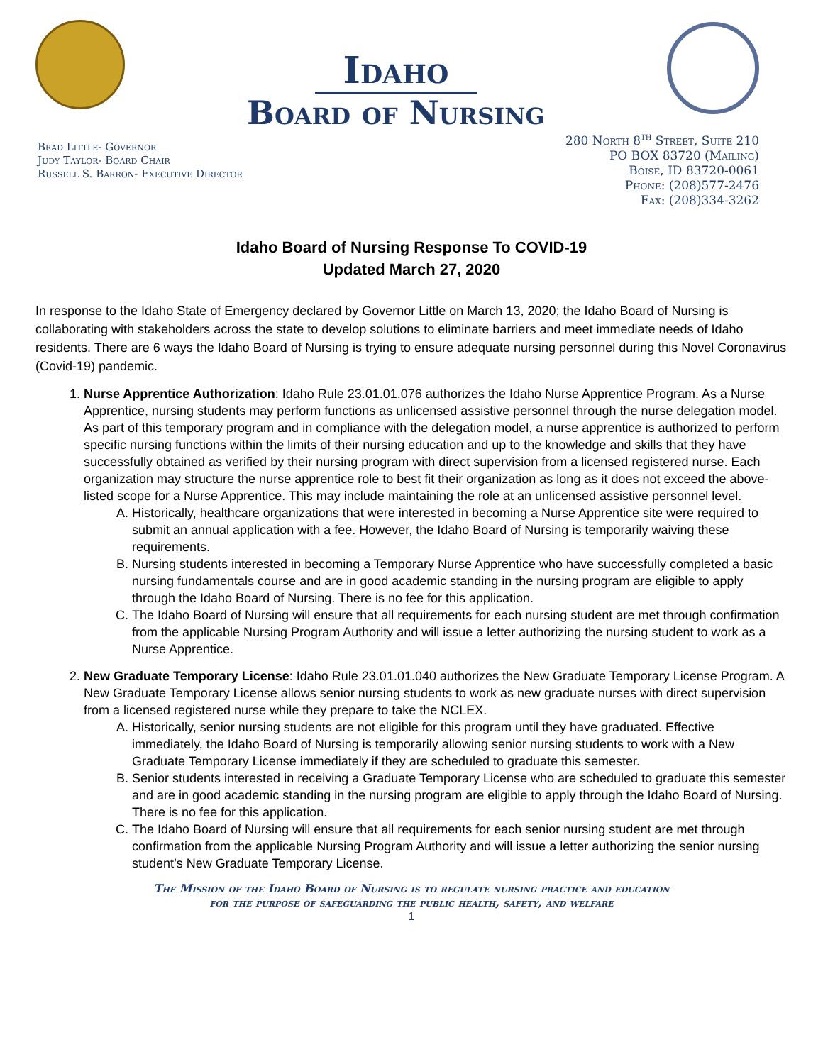Idaho
Board of Nursing
Brad Little- Governor
Judy Taylor- Board Chair
Russell S. Barron- Executive Director
280 North 8<sup>th</sup> Street, Suite 210
PO BOX 83720 (Mailing)
Boise, ID 83720-0061
Phone: (208)577-2476
Fax: (208)334-3262
Idaho Board of Nursing Response To COVID-19
Updated March 27, 2020
In response to the Idaho State of Emergency declared by Governor Little on March 13, 2020; the Idaho Board of Nursing is collaborating with stakeholders across the state to develop solutions to eliminate barriers and meet immediate needs of Idaho residents. There are 6 ways the Idaho Board of Nursing is trying to ensure adequate nursing personnel during this Novel Coronavirus (Covid-19) pandemic.
1. Nurse Apprentice Authorization: Idaho Rule 23.01.01.076 authorizes the Idaho Nurse Apprentice Program. As a Nurse Apprentice, nursing students may perform functions as unlicensed assistive personnel through the nurse delegation model. As part of this temporary program and in compliance with the delegation model, a nurse apprentice is authorized to perform specific nursing functions within the limits of their nursing education and up to the knowledge and skills that they have successfully obtained as verified by their nursing program with direct supervision from a licensed registered nurse. Each organization may structure the nurse apprentice role to best fit their organization as long as it does not exceed the above-listed scope for a Nurse Apprentice. This may include maintaining the role at an unlicensed assistive personnel level.
A. Historically, healthcare organizations that were interested in becoming a Nurse Apprentice site were required to submit an annual application with a fee. However, the Idaho Board of Nursing is temporarily waiving these requirements.
B. Nursing students interested in becoming a Temporary Nurse Apprentice who have successfully completed a basic nursing fundamentals course and are in good academic standing in the nursing program are eligible to apply through the Idaho Board of Nursing. There is no fee for this application.
C. The Idaho Board of Nursing will ensure that all requirements for each nursing student are met through confirmation from the applicable Nursing Program Authority and will issue a letter authorizing the nursing student to work as a Nurse Apprentice.
2. New Graduate Temporary License: Idaho Rule 23.01.01.040 authorizes the New Graduate Temporary License Program. A New Graduate Temporary License allows senior nursing students to work as new graduate nurses with direct supervision from a licensed registered nurse while they prepare to take the NCLEX.
A. Historically, senior nursing students are not eligible for this program until they have graduated. Effective immediately, the Idaho Board of Nursing is temporarily allowing senior nursing students to work with a New Graduate Temporary License immediately if they are scheduled to graduate this semester.
B. Senior students interested in receiving a Graduate Temporary License who are scheduled to graduate this semester and are in good academic standing in the nursing program are eligible to apply through the Idaho Board of Nursing. There is no fee for this application.
C. The Idaho Board of Nursing will ensure that all requirements for each senior nursing student are met through confirmation from the applicable Nursing Program Authority and will issue a letter authorizing the senior nursing student’s New Graduate Temporary License.
The Mission of the Idaho Board of Nursing is to regulate nursing practice and education
for the purpose of safeguarding the public health, safety, and welfare
1